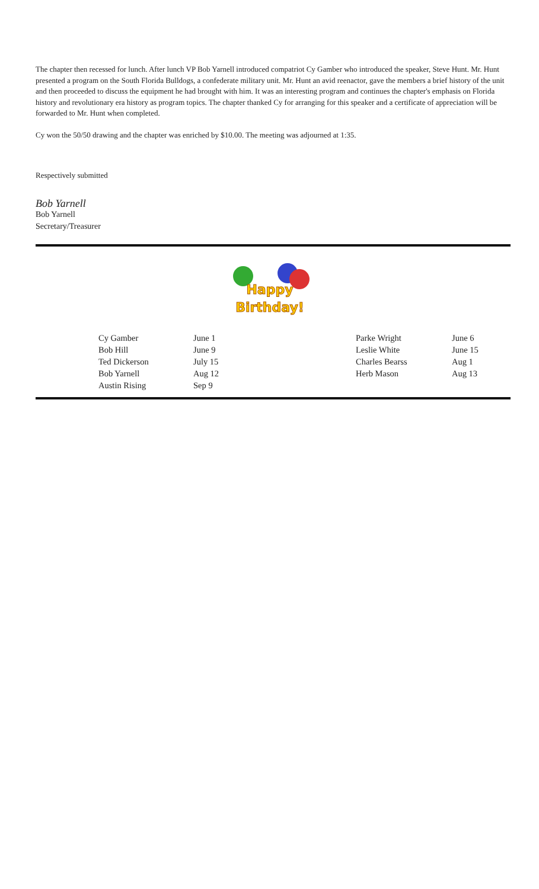The chapter then recessed for lunch. After lunch VP Bob Yarnell introduced compatriot Cy Gamber who introduced the speaker, Steve Hunt. Mr. Hunt presented a program on the South Florida Bulldogs, a confederate military unit. Mr. Hunt an avid reenactor, gave the members a brief history of the unit and then proceeded to discuss the equipment he had brought with him. It was an interesting program and continues the chapter's emphasis on Florida history and revolutionary era history as program topics. The chapter thanked Cy for arranging for this speaker and a certificate of appreciation will be forwarded to Mr. Hunt when completed.
Cy won the 50/50 drawing and the chapter was enriched by $10.00. The meeting was adjourned at 1:35.
Respectively submitted
Bob Yarnell
Bob Yarnell
Secretary/Treasurer
Happy
Birthday!
| Cy Gamber | June 1 | Parke Wright | June 6 |
| Bob Hill | June 9 | Leslie White | June 15 |
| Ted Dickerson | July 15 | Charles Bearss | Aug 1 |
| Bob Yarnell | Aug 12 | Herb Mason | Aug 13 |
| Austin Rising | Sep 9 | | |